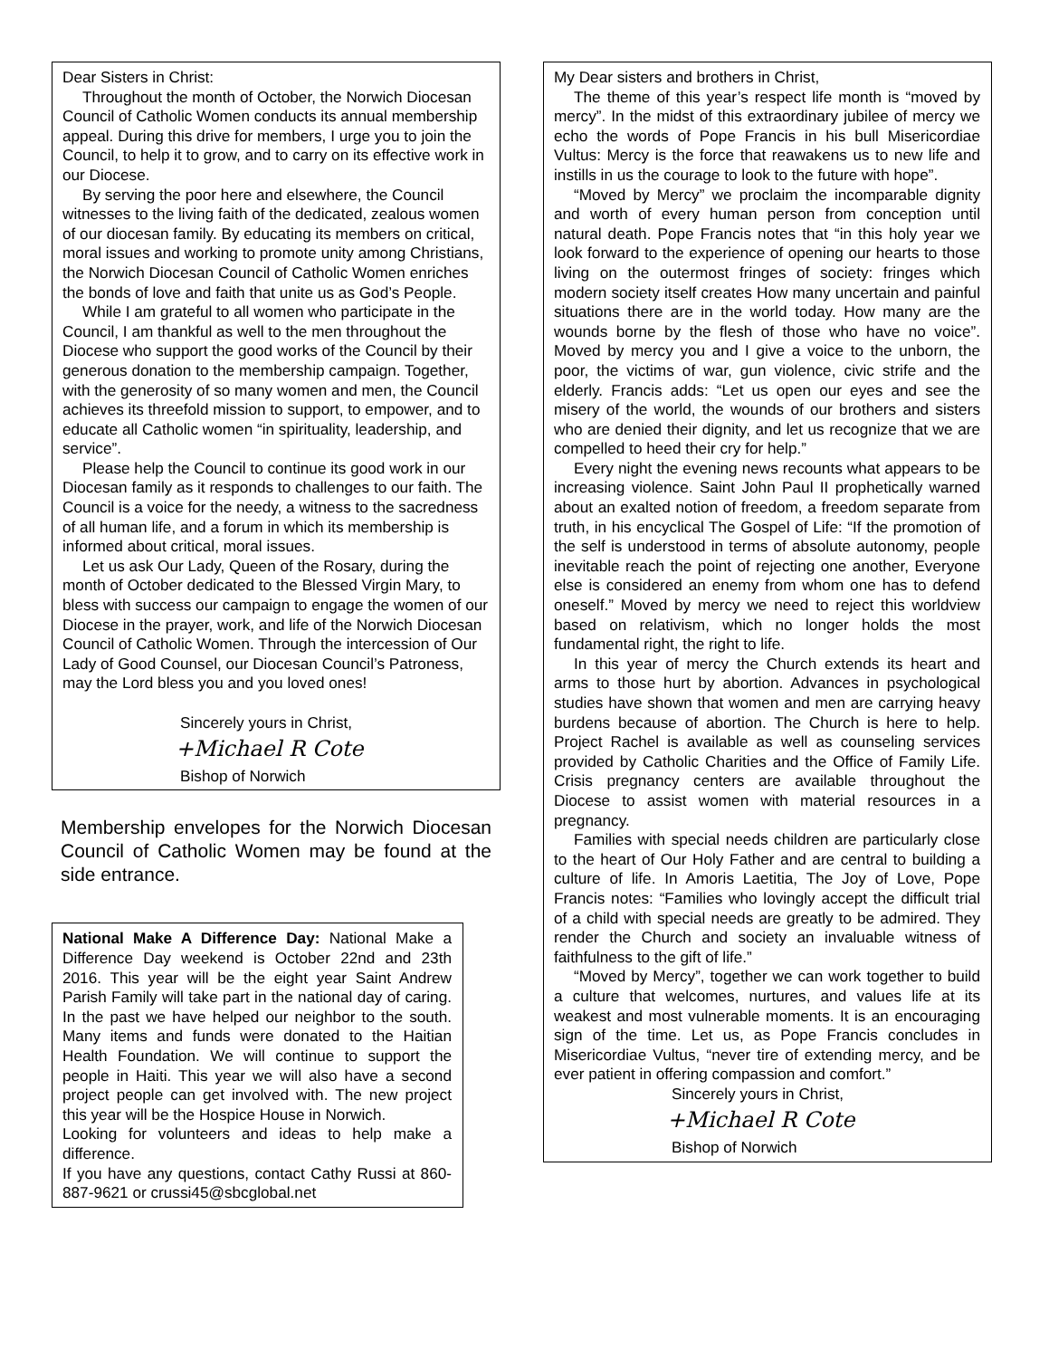Dear Sisters in Christ:
Throughout the month of October, the Norwich Diocesan Council of Catholic Women conducts its annual membership appeal. During this drive for members, I urge you to join the Council, to help it to grow, and to carry on its effective work in our Diocese.
By serving the poor here and elsewhere, the Council witnesses to the living faith of the dedicated, zealous women of our diocesan family. By educating its members on critical, moral issues and working to promote unity among Christians, the Norwich Diocesan Council of Catholic Women enriches the bonds of love and faith that unite us as God’s People.
While I am grateful to all women who participate in the Council, I am thankful as well to the men throughout the Diocese who support the good works of the Council by their generous donation to the membership campaign. Together, with the generosity of so many women and men, the Council achieves its threefold mission to support, to empower, and to educate all Catholic women “in spirituality, leadership, and service”.
Please help the Council to continue its good work in our Diocesan family as it responds to challenges to our faith. The Council is a voice for the needy, a witness to the sacredness of all human life, and a forum in which its membership is informed about critical, moral issues.
Let us ask Our Lady, Queen of the Rosary, during the month of October dedicated to the Blessed Virgin Mary, to bless with success our campaign to engage the women of our Diocese in the prayer, work, and life of the Norwich Diocesan Council of Catholic Women. Through the intercession of Our Lady of Good Counsel, our Diocesan Council’s Patroness, may the Lord bless you and you loved ones!
Sincerely yours in Christ,
+Michael R Cote
Bishop of Norwich
Membership envelopes for the Norwich Diocesan Council of Catholic Women may be found at the side entrance.
National Make A Difference Day: National Make a Difference Day weekend is October 22nd and 23th 2016. This year will be the eight year Saint Andrew Parish Family will take part in the national day of caring. In the past we have helped our neighbor to the south. Many items and funds were donated to the Haitian Health Foundation. We will continue to support the people in Haiti. This year we will also have a second project people can get involved with. The new project this year will be the Hospice House in Norwich.
Looking for volunteers and ideas to help make a difference.
If you have any questions, contact Cathy Russi at 860-887-9621 or crussi45@sbcglobal.net
My Dear sisters and brothers in Christ,
The theme of this year’s respect life month is “moved by mercy”. In the midst of this extraordinary jubilee of mercy we echo the words of Pope Francis in his bull Misericordiae Vultus: Mercy is the force that reawakens us to new life and instills in us the courage to look to the future with hope”.
“Moved by Mercy” we proclaim the incomparable dignity and worth of every human person from conception until natural death. Pope Francis notes that “in this holy year we look forward to the experience of opening our hearts to those living on the outermost fringes of society: fringes which modern society itself creates How many uncertain and painful situations there are in the world today. How many are the wounds borne by the flesh of those who have no voice”. Moved by mercy you and I give a voice to the unborn, the poor, the victims of war, gun violence, civic strife and the elderly. Francis adds: “Let us open our eyes and see the misery of the world, the wounds of our brothers and sisters who are denied their dignity, and let us recognize that we are compelled to heed their cry for help.”
Every night the evening news recounts what appears to be increasing violence. Saint John Paul II prophetically warned about an exalted notion of freedom, a freedom separate from truth, in his encyclical The Gospel of Life: “If the promotion of the self is understood in terms of absolute autonomy, people inevitable reach the point of rejecting one another, Everyone else is considered an enemy from whom one has to defend oneself.” Moved by mercy we need to reject this worldview based on relativism, which no longer holds the most fundamental right, the right to life.
In this year of mercy the Church extends its heart and arms to those hurt by abortion. Advances in psychological studies have shown that women and men are carrying heavy burdens because of abortion. The Church is here to help. Project Rachel is available as well as counseling services provided by Catholic Charities and the Office of Family Life. Crisis pregnancy centers are available throughout the Diocese to assist women with material resources in a pregnancy.
Families with special needs children are particularly close to the heart of Our Holy Father and are central to building a culture of life. In Amoris Laetitia, The Joy of Love, Pope Francis notes: “Families who lovingly accept the difficult trial of a child with special needs are greatly to be admired. They render the Church and society an invaluable witness of faithfulness to the gift of life.”
“Moved by Mercy”, together we can work together to build a culture that welcomes, nurtures, and values life at its weakest and most vulnerable moments. It is an encouraging sign of the time. Let us, as Pope Francis concludes in Misericordiae Vultus, “never tire of extending mercy, and be ever patient in offering compassion and comfort.”
Sincerely yours in Christ,
+Michael R Cote
Bishop of Norwich